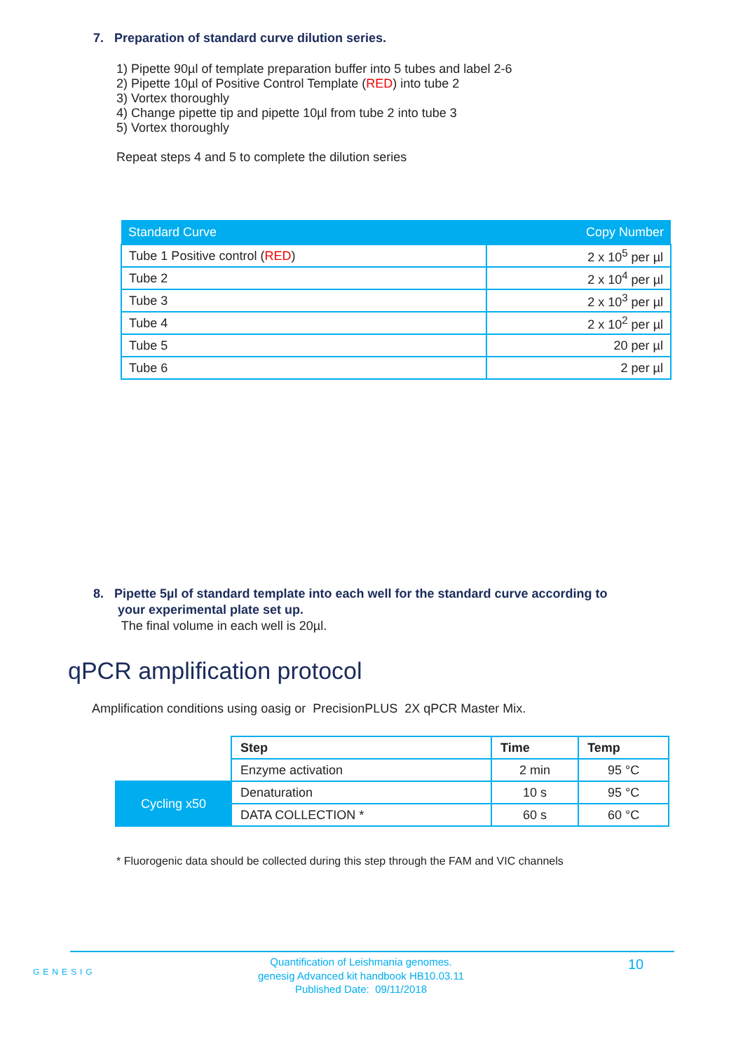7. Preparation of standard curve dilution series.
1) Pipette 90µl of template preparation buffer into 5 tubes and label 2-6
2) Pipette 10µl of Positive Control Template (RED) into tube 2
3) Vortex thoroughly
4) Change pipette tip and pipette 10µl from tube 2 into tube 3
5) Vortex thoroughly
Repeat steps 4 and 5 to complete the dilution series
| Standard Curve | Copy Number |
| --- | --- |
| Tube 1 Positive control ( RED ) | 2 x 10<sup>5</sup> per µl |
| Tube 2 | 2 x 10<sup>4</sup> per µl |
| Tube 3 | 2 x 10<sup>3</sup> per µl |
| Tube 4 | 2 x 10<sup>2</sup> per µl |
| Tube 5 | 20 per µl |
| Tube 6 | 2 per µl |
8. Pipette 5µl of standard template into each well for the standard curve according to
your experimental plate set up.
The final volume in each well is 20µl.
qPCR amplification protocol
Amplification conditions using oasig or PrecisionPLUS 2X qPCR Master Mix.
| | Step | Time | Temp |
| | Enzyme activation | 2 min | 95 °C |
| Cycling x50 | Denaturation | 10 s | 95 °C |
| | DATA COLLECTION * | 60 s | 60 °C |
* Fluorogenic data should be collected during this step through the FAM and VIC channels
GENESIG
Quantification of Leishmania genomes.
genesig Advanced kit handbook HB10.03.11
Published Date: 09/11/2018
10